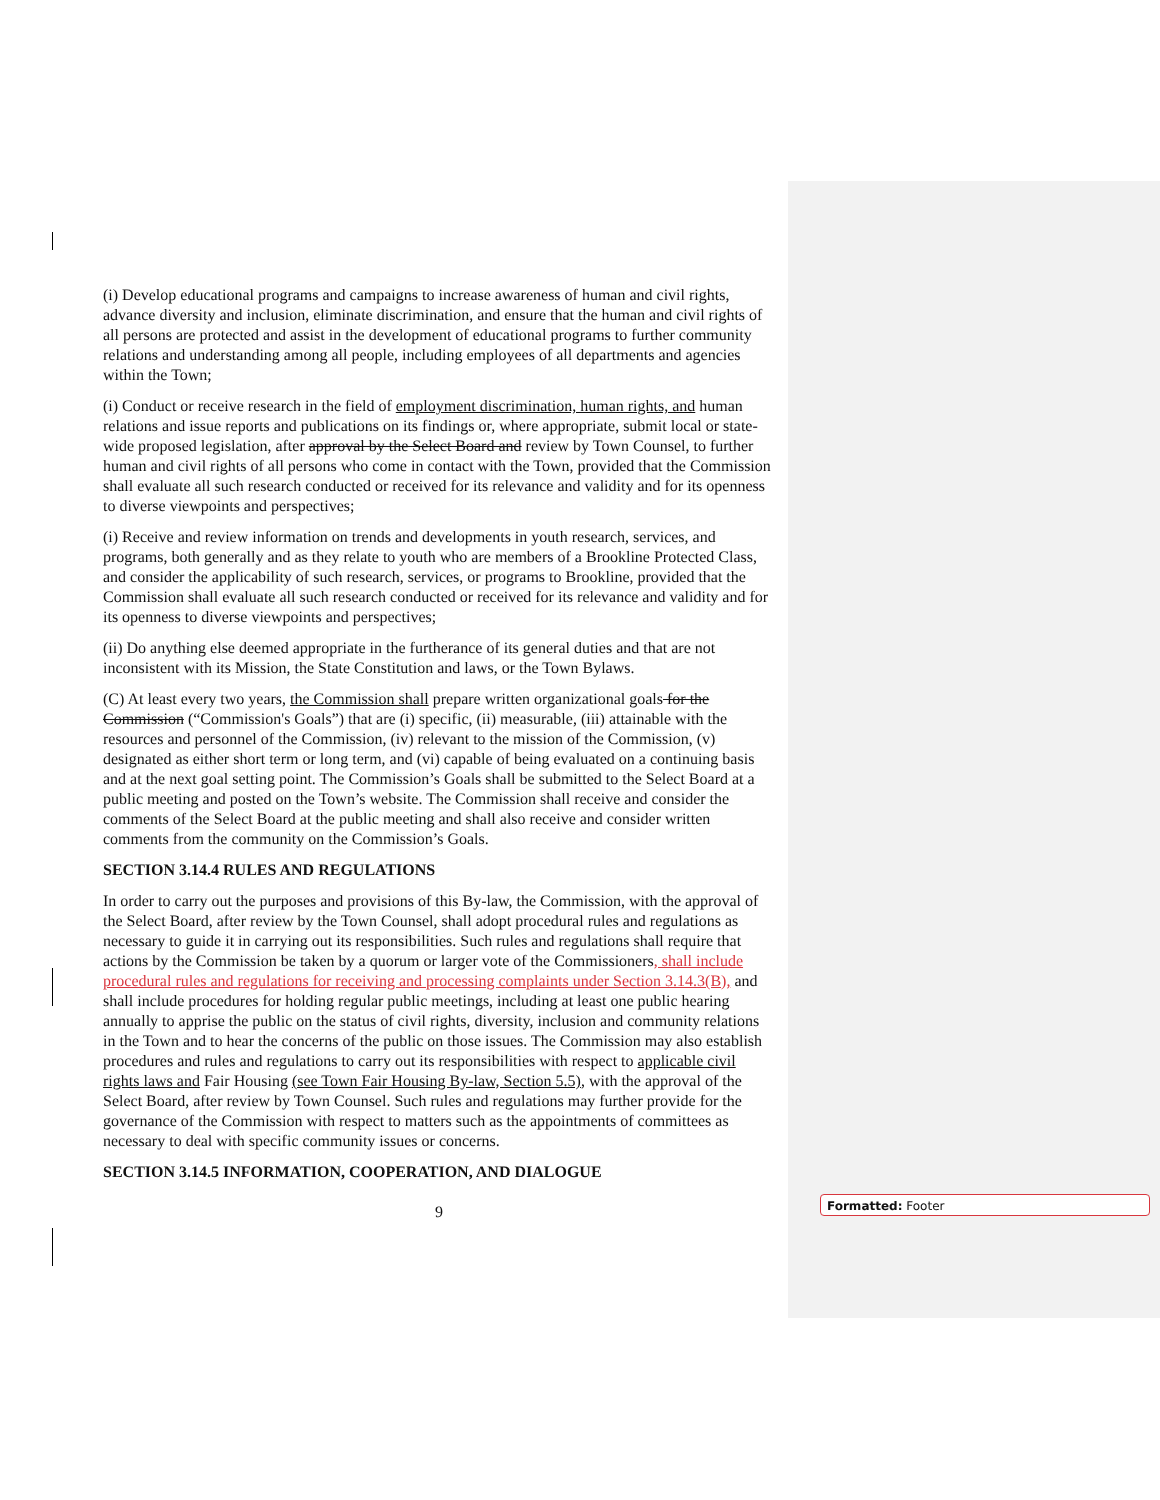(i) Develop educational programs and campaigns to increase awareness of human and civil rights, advance diversity and inclusion, eliminate discrimination, and ensure that the human and civil rights of all persons are protected and assist in the development of educational programs to further community relations and understanding among all people, including employees of all departments and agencies within the Town;
(i) Conduct or receive research in the field of employment discrimination, human rights, and human relations and issue reports and publications on its findings or, where appropriate, submit local or state-wide proposed legislation, after approval by the Select Board and review by Town Counsel, to further human and civil rights of all persons who come in contact with the Town, provided that the Commission shall evaluate all such research conducted or received for its relevance and validity and for its openness to diverse viewpoints and perspectives;
(i) Receive and review information on trends and developments in youth research, services, and programs, both generally and as they relate to youth who are members of a Brookline Protected Class, and consider the applicability of such research, services, or programs to Brookline, provided that the Commission shall evaluate all such research conducted or received for its relevance and validity and for its openness to diverse viewpoints and perspectives;
(ii) Do anything else deemed appropriate in the furtherance of its general duties and that are not inconsistent with its Mission, the State Constitution and laws, or the Town Bylaws.
(C) At least every two years, the Commission shall prepare written organizational goals for the Commission (“Commission's Goals”) that are (i) specific, (ii) measurable, (iii) attainable with the resources and personnel of the Commission, (iv) relevant to the mission of the Commission, (v) designated as either short term or long term, and (vi) capable of being evaluated on a continuing basis and at the next goal setting point. The Commission’s Goals shall be submitted to the Select Board at a public meeting and posted on the Town’s website. The Commission shall receive and consider the comments of the Select Board at the public meeting and shall also receive and consider written comments from the community on the Commission’s Goals.
SECTION 3.14.4 RULES AND REGULATIONS
In order to carry out the purposes and provisions of this By-law, the Commission, with the approval of the Select Board, after review by the Town Counsel, shall adopt procedural rules and regulations as necessary to guide it in carrying out its responsibilities. Such rules and regulations shall require that actions by the Commission be taken by a quorum or larger vote of the Commissioners, shall include procedural rules and regulations for receiving and processing complaints under Section 3.14.3(B), and shall include procedures for holding regular public meetings, including at least one public hearing annually to apprise the public on the status of civil rights, diversity, inclusion and community relations in the Town and to hear the concerns of the public on those issues. The Commission may also establish procedures and rules and regulations to carry out its responsibilities with respect to applicable civil rights laws and Fair Housing (see Town Fair Housing By-law, Section 5.5), with the approval of the Select Board, after review by Town Counsel. Such rules and regulations may further provide for the governance of the Commission with respect to matters such as the appointments of committees as necessary to deal with specific community issues or concerns.
SECTION 3.14.5 INFORMATION, COOPERATION, AND DIALOGUE
9
Formatted: Footer